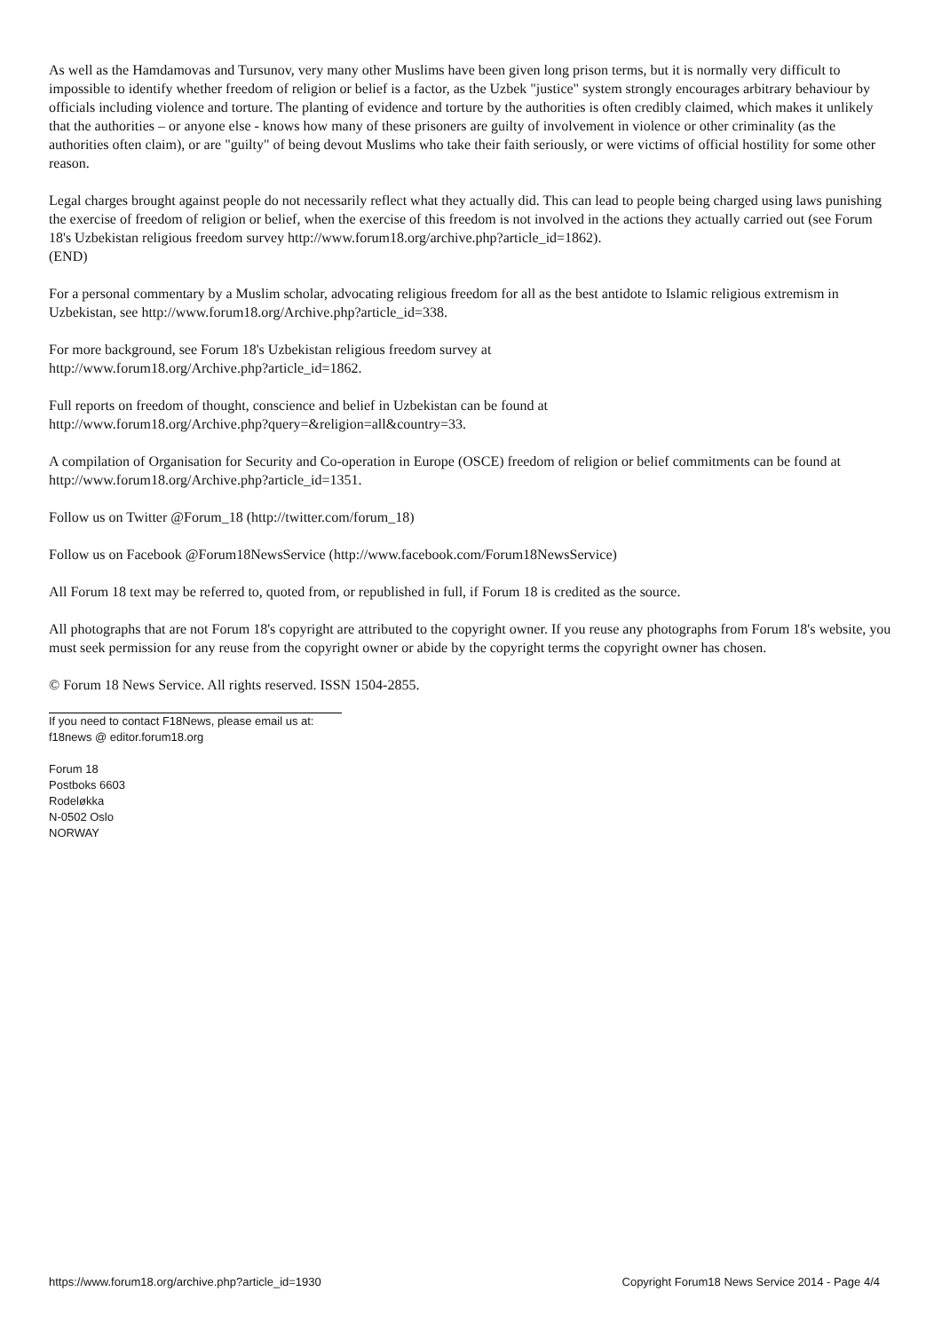As well as the Hamdamovas and Tursunov, very many other Muslims have been given long prison terms, but it is normally very difficult to impossible to identify whether freedom of religion or belief is a factor, as the Uzbek "justice" system strongly encourages arbitrary behaviour by officials including violence and torture. The planting of evidence and torture by the authorities is often credibly claimed, which makes it unlikely that the authorities – or anyone else - knows how many of these prisoners are guilty of involvement in violence or other criminality (as the authorities often claim), or are "guilty" of being devout Muslims who take their faith seriously, or were victims of official hostility for some other reason.
Legal charges brought against people do not necessarily reflect what they actually did. This can lead to people being charged using laws punishing the exercise of freedom of religion or belief, when the exercise of this freedom is not involved in the actions they actually carried out (see Forum 18's Uzbekistan religious freedom survey http://www.forum18.org/archive.php?article_id=1862).
(END)
For a personal commentary by a Muslim scholar, advocating religious freedom for all as the best antidote to Islamic religious extremism in Uzbekistan, see http://www.forum18.org/Archive.php?article_id=338.
For more background, see Forum 18's Uzbekistan religious freedom survey at
http://www.forum18.org/Archive.php?article_id=1862.
Full reports on freedom of thought, conscience and belief in Uzbekistan can be found at
http://www.forum18.org/Archive.php?query=&religion=all&country=33.
A compilation of Organisation for Security and Co-operation in Europe (OSCE) freedom of religion or belief commitments can be found at http://www.forum18.org/Archive.php?article_id=1351.
Follow us on Twitter @Forum_18 (http://twitter.com/forum_18)
Follow us on Facebook @Forum18NewsService (http://www.facebook.com/Forum18NewsService)
All Forum 18 text may be referred to, quoted from, or republished in full, if Forum 18 is credited as the source.
All photographs that are not Forum 18's copyright are attributed to the copyright owner. If you reuse any photographs from Forum 18's website, you must seek permission for any reuse from the copyright owner or abide by the copyright terms the copyright owner has chosen.
© Forum 18 News Service. All rights reserved. ISSN 1504-2855.
If you need to contact F18News, please email us at:
f18news @ editor.forum18.org
Forum 18
Postboks 6603
Rodeløkka
N-0502 Oslo
NORWAY
https://www.forum18.org/archive.php?article_id=1930 Copyright Forum18 News Service 2014 - Page 4/4